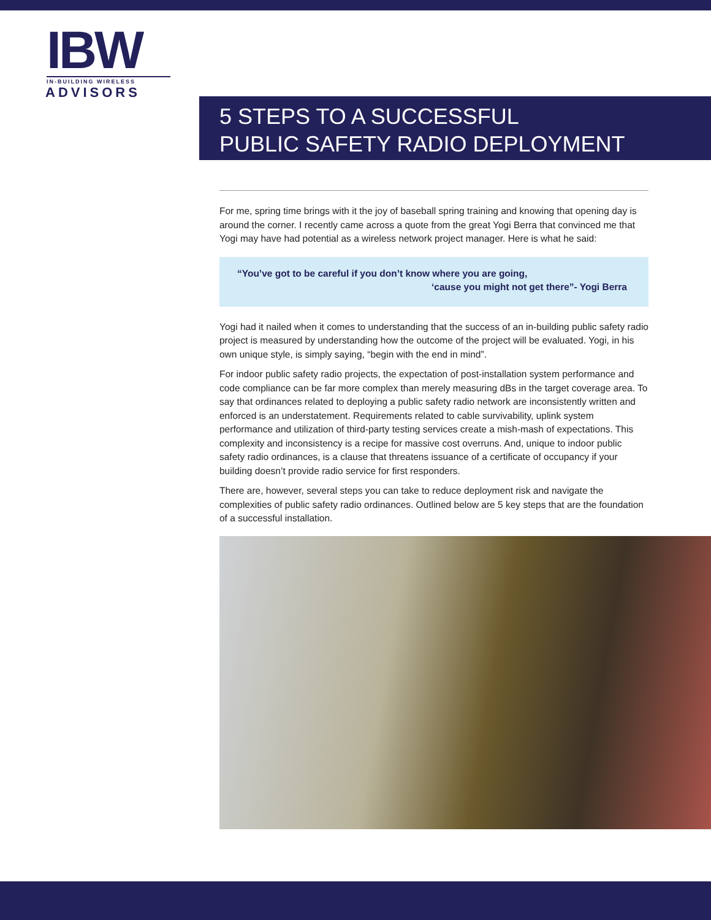IBW
IN-BUILDING WIRELESS
ADVISORS
5 STEPS TO A SUCCESSFUL
PUBLIC SAFETY RADIO DEPLOYMENT
For me, spring time brings with it the joy of baseball spring training and knowing that opening day is around the corner. I recently came across a quote from the great Yogi Berra that convinced me that Yogi may have had potential as a wireless network project manager. Here is what he said:
“You’ve got to be careful if you don’t know where you are going,
‘cause you might not get there”- Yogi Berra
Yogi had it nailed when it comes to understanding that the success of an in-building public safety radio project is measured by understanding how the outcome of the project will be evaluated. Yogi, in his own unique style, is simply saying, “begin with the end in mind”.
For indoor public safety radio projects, the expectation of post-installation system performance and code compliance can be far more complex than merely measuring dBs in the target coverage area. To say that ordinances related to deploying a public safety radio network are inconsistently written and enforced is an understatement. Requirements related to cable survivability, uplink system performance and utilization of third-party testing services create a mish-mash of expectations. This complexity and inconsistency is a recipe for massive cost overruns. And, unique to indoor public safety radio ordinances, is a clause that threatens issuance of a certificate of occupancy if your building doesn’t provide radio service for first responders.
There are, however, several steps you can take to reduce deployment risk and navigate the complexities of public safety radio ordinances. Outlined below are 5 key steps that are the foundation of a successful installation.